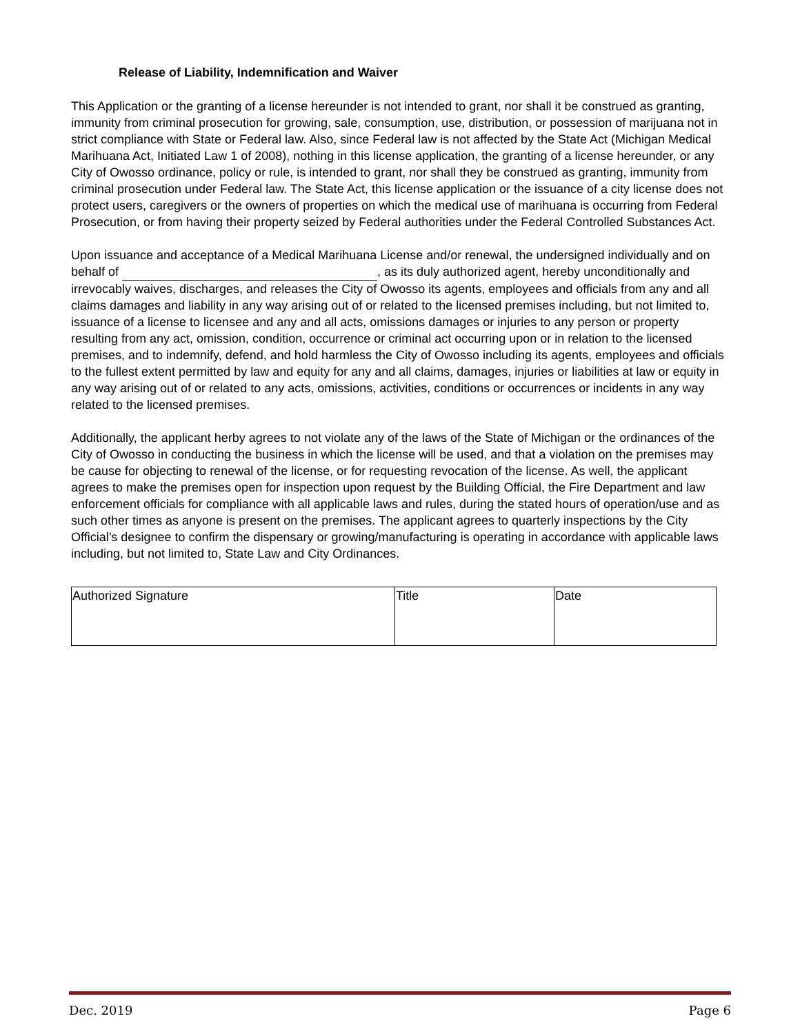Release of Liability, Indemnification and Waiver
This Application or the granting of a license hereunder is not intended to grant, nor shall it be construed as granting, immunity from criminal prosecution for growing, sale, consumption, use, distribution, or possession of marijuana not in strict compliance with State or Federal law. Also, since Federal law is not affected by the State Act (Michigan Medical Marihuana Act, Initiated Law 1 of 2008), nothing in this license application, the granting of a license hereunder, or any City of Owosso ordinance, policy or rule, is intended to grant, nor shall they be construed as granting, immunity from criminal prosecution under Federal law. The State Act, this license application or the issuance of a city license does not protect users, caregivers or the owners of properties on which the medical use of marihuana is occurring from Federal Prosecution, or from having their property seized by Federal authorities under the Federal Controlled Substances Act.
Upon issuance and acceptance of a Medical Marihuana License and/or renewal, the undersigned individually and on behalf of , as its duly authorized agent, hereby unconditionally and irrevocably waives, discharges, and releases the City of Owosso its agents, employees and officials from any and all claims damages and liability in any way arising out of or related to the licensed premises including, but not limited to, issuance of a license to licensee and any and all acts, omissions damages or injuries to any person or property resulting from any act, omission, condition, occurrence or criminal act occurring upon or in relation to the licensed premises, and to indemnify, defend, and hold harmless the City of Owosso including its agents, employees and officials to the fullest extent permitted by law and equity for any and all claims, damages, injuries or liabilities at law or equity in any way arising out of or related to any acts, omissions, activities, conditions or occurrences or incidents in any way related to the licensed premises.
Additionally, the applicant herby agrees to not violate any of the laws of the State of Michigan or the ordinances of the City of Owosso in conducting the business in which the license will be used, and that a violation on the premises may be cause for objecting to renewal of the license, or for requesting revocation of the license. As well, the applicant agrees to make the premises open for inspection upon request by the Building Official, the Fire Department and law enforcement officials for compliance with all applicable laws and rules, during the stated hours of operation/use and as such other times as anyone is present on the premises. The applicant agrees to quarterly inspections by the City Official’s designee to confirm the dispensary or growing/manufacturing is operating in accordance with applicable laws including, but not limited to, State Law and City Ordinances.
| Authorized Signature | Title | Date |
Dec. 2019 Page 6